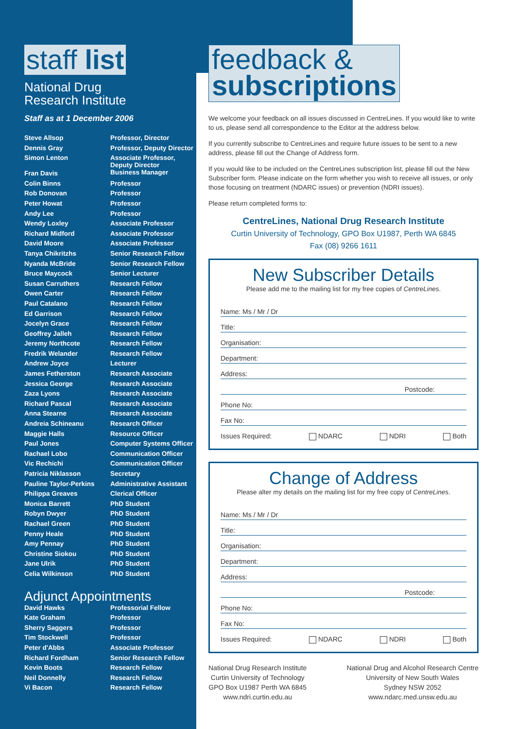staff list
National Drug
Research Institute
Staff as at 1 December 2006
| Steve Allsop | Professor, Director |
| Dennis Gray | Professor, Deputy Director |
| Simon Lenton | Associate Professor, Deputy Director |
| Fran Davis | Business Manager |
| Colin Binns | Professor |
| Rob Donovan | Professor |
| Peter Howat | Professor |
| Andy Lee | Professor |
| Wendy Loxley | Associate Professor |
| Richard Midford | Associate Professor |
| David Moore | Associate Professor |
| Tanya Chikritzhs | Senior Research Fellow |
| Nyanda McBride | Senior Research Fellow |
| Bruce Maycock | Senior Lecturer |
| Susan Carruthers | Research Fellow |
| Owen Carter | Research Fellow |
| Paul Catalano | Research Fellow |
| Ed Garrison | Research Fellow |
| Jocelyn Grace | Research Fellow |
| Geoffrey Jalleh | Research Fellow |
| Jeremy Northcote | Research Fellow |
| Fredrik Welander | Research Fellow |
| Andrew Joyce | Lecturer |
| James Fetherston | Research Associate |
| Jessica George | Research Associate |
| Zaza Lyons | Research Associate |
| Richard Pascal | Research Associate |
| Anna Stearne | Research Associate |
| Andreia Schineanu | Research Officer |
| Maggie Halls | Resource Officer |
| Paul Jones | Computer Systems Officer |
| Rachael Lobo | Communication Officer |
| Vic Rechichi | Communication Officer |
| Patricia Niklasson | Secretary |
| Pauline Taylor-Perkins | Administrative Assistant |
| Philippa Greaves | Clerical Officer |
| Monica Barrett | PhD Student |
| Robyn Dwyer | PhD Student |
| Rachael Green | PhD Student |
| Penny Heale | PhD Student |
| Amy Pennay | PhD Student |
| Christine Siokou | PhD Student |
| Jane Ulrik | PhD Student |
| Celia Wilkinson | PhD Student |
Adjunct Appointments
| David Hawks | Professorial Fellow |
| Kate Graham | Professor |
| Sherry Saggers | Professor |
| Tim Stockwell | Professor |
| Peter d'Abbs | Associate Professor |
| Richard Fordham | Senior Research Fellow |
| Kevin Boots | Research Fellow |
| Neil Donnelly | Research Fellow |
| Vi Bacon | Research Fellow |
feedback &
subscriptions
We welcome your feedback on all issues discussed in CentreLines. If you would like to write to us, please send all correspondence to the Editor at the address below.
If you currently subscribe to CentreLines and require future issues to be sent to a new address, please fill out the Change of Address form.
If you would like to be included on the CentreLines subscription list, please fill out the New Subscriber form. Please indicate on the form whether you wish to receive all issues, or only those focusing on treatment (NDARC issues) or prevention (NDRI issues).
Please return completed forms to:
CentreLines, National Drug Research Institute
Curtin University of Technology, GPO Box U1987, Perth WA 6845
Fax (08) 9266 1611
New Subscriber Details
Please add me to the mailing list for my free copies of CentreLines.
Name: Ms / Mr / Dr
Title:
Organisation:
Department:
Address:
Postcode:
Phone No:
Fax No:
Issues Required: NDARC NDRI Both
Change of Address
Please alter my details on the mailing list for my free copy of CentreLines.
Name: Ms / Mr / Dr
Title:
Organisation:
Department:
Address:
Postcode:
Phone No:
Fax No:
Issues Required: NDARC NDRI Both
National Drug Research Institute
Curtin University of Technology
GPO Box U1987 Perth WA 6845
www.ndri.curtin.edu.au
National Drug and Alcohol Research Centre
University of New South Wales
Sydney NSW 2052
www.ndarc.med.unsw.edu.au